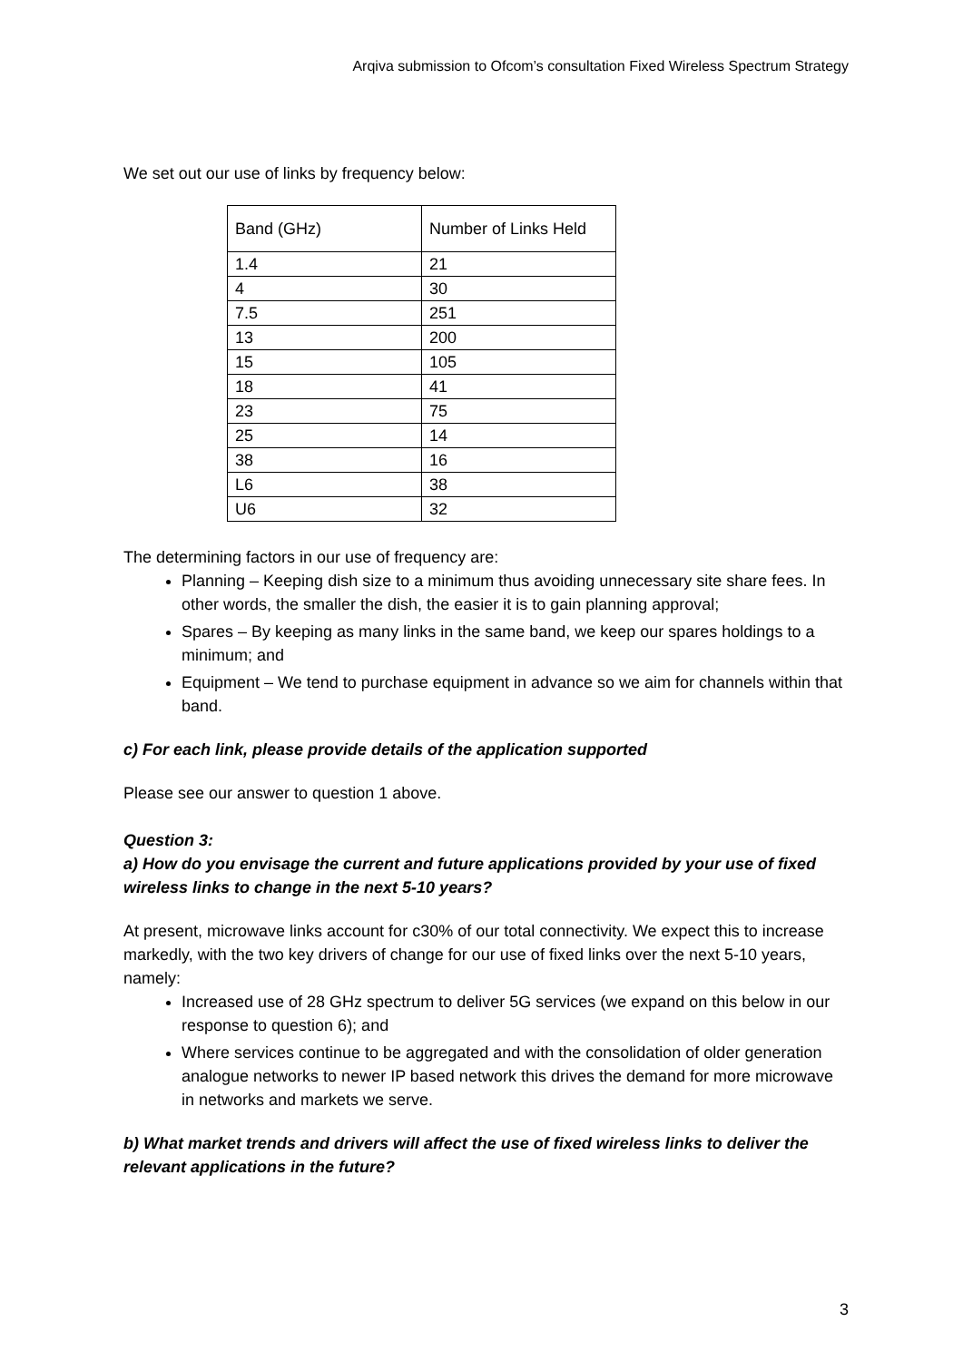Arqiva submission to Ofcom’s consultation Fixed Wireless Spectrum Strategy
We set out our use of links by frequency below:
| Band (GHz) | Number of Links Held |
| 1.4 | 21 |
| 4 | 30 |
| 7.5 | 251 |
| 13 | 200 |
| 15 | 105 |
| 18 | 41 |
| 23 | 75 |
| 25 | 14 |
| 38 | 16 |
| L6 | 38 |
| U6 | 32 |
The determining factors in our use of frequency are:
Planning – Keeping dish size to a minimum thus avoiding unnecessary site share fees. In other words, the smaller the dish, the easier it is to gain planning approval;
Spares – By keeping as many links in the same band, we keep our spares holdings to a minimum; and
Equipment – We tend to purchase equipment in advance so we aim for channels within that band.
c) For each link, please provide details of the application supported
Please see our answer to question 1 above.
Question 3:
a) How do you envisage the current and future applications provided by your use of fixed wireless links to change in the next 5-10 years?
At present, microwave links account for c30% of our total connectivity. We expect this to increase markedly, with the two key drivers of change for our use of fixed links over the next 5-10 years, namely:
Increased use of 28 GHz spectrum to deliver 5G services (we expand on this below in our response to question 6); and
Where services continue to be aggregated and with the consolidation of older generation analogue networks to newer IP based network this drives the demand for more microwave in networks and markets we serve.
b) What market trends and drivers will affect the use of fixed wireless links to deliver the relevant applications in the future?
3